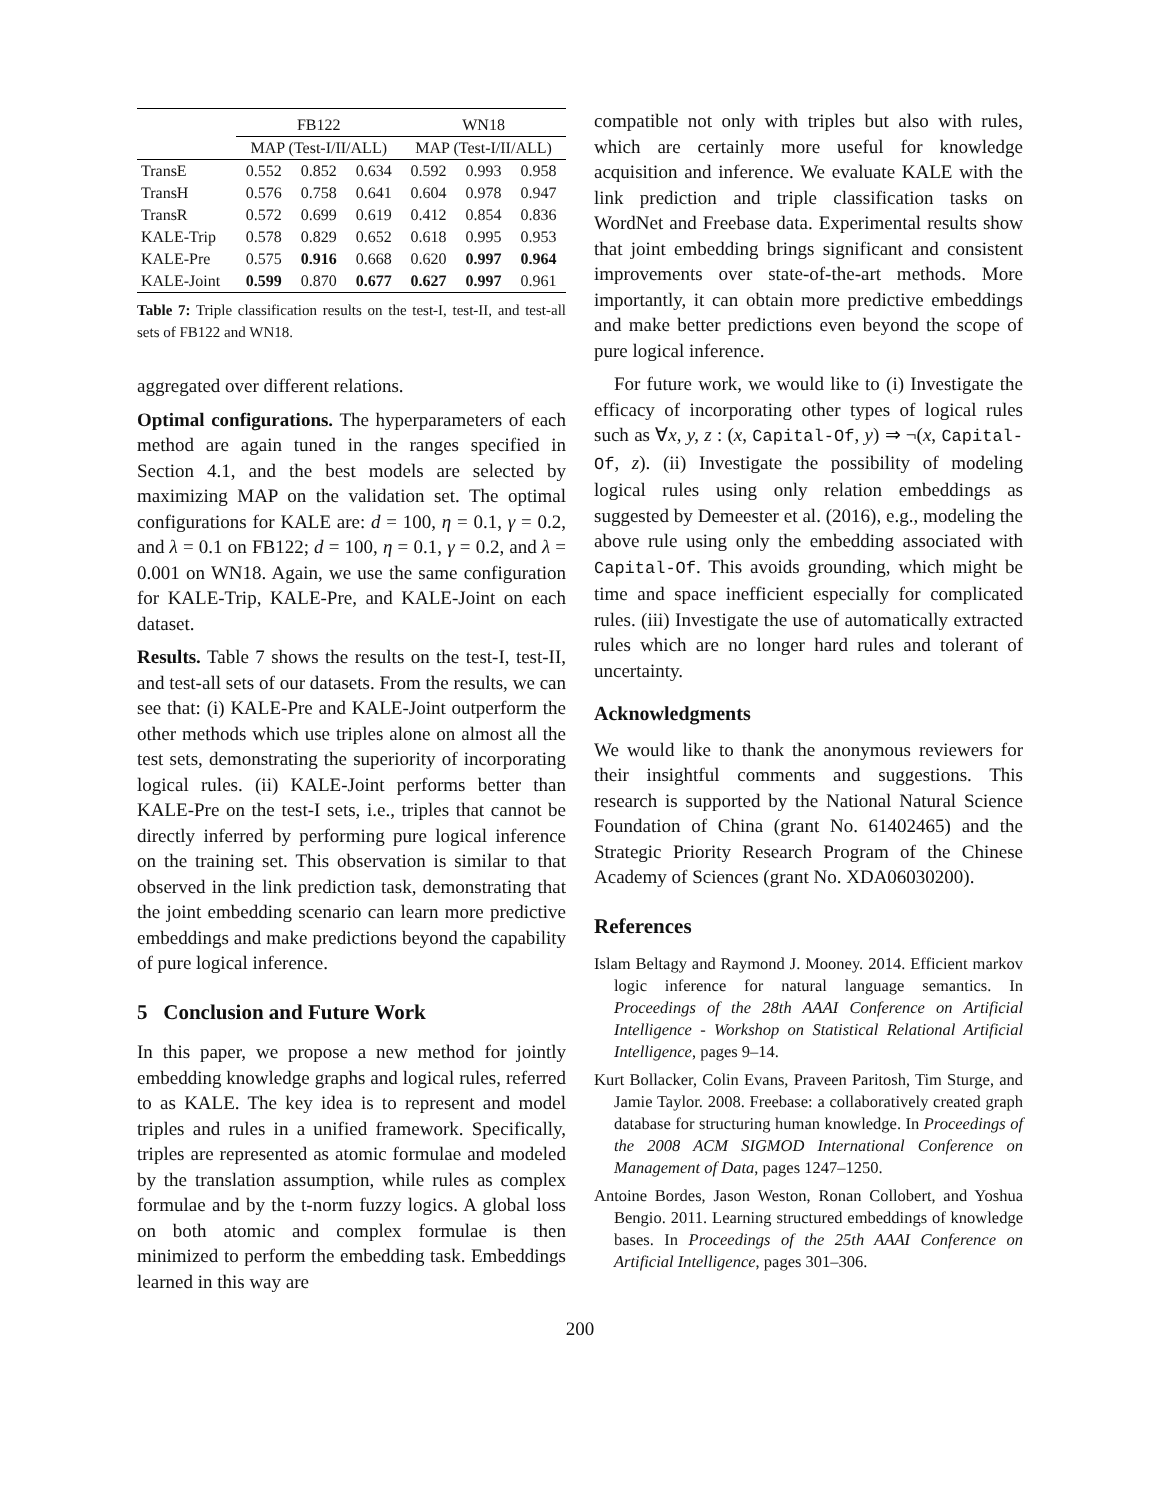| | FB122 | | | WN18 | | |
| --- | --- | --- | --- | --- | --- | --- |
| | MAP (Test-I/II/ALL) | | | MAP (Test-I/II/ALL) | | |
| TransE | 0.552 | 0.852 | 0.634 | 0.592 | 0.993 | 0.958 |
| TransH | 0.576 | 0.758 | 0.641 | 0.604 | 0.978 | 0.947 |
| TransR | 0.572 | 0.699 | 0.619 | 0.412 | 0.854 | 0.836 |
| KALE-Trip | 0.578 | 0.829 | 0.652 | 0.618 | 0.995 | 0.953 |
| KALE-Pre | 0.575 | 0.916 | 0.668 | 0.620 | 0.997 | 0.964 |
| KALE-Joint | 0.599 | 0.870 | 0.677 | 0.627 | 0.997 | 0.961 |
Table 7: Triple classification results on the test-I, test-II, and test-all sets of FB122 and WN18.
aggregated over different relations.
Optimal configurations. The hyperparameters of each method are again tuned in the ranges specified in Section 4.1, and the best models are selected by maximizing MAP on the validation set. The optimal configurations for KALE are: d = 100, η = 0.1, γ = 0.2, and λ = 0.1 on FB122; d = 100, η = 0.1, γ = 0.2, and λ = 0.001 on WN18. Again, we use the same configuration for KALE-Trip, KALE-Pre, and KALE-Joint on each dataset.
Results. Table 7 shows the results on the test-I, test-II, and test-all sets of our datasets. From the results, we can see that: (i) KALE-Pre and KALE-Joint outperform the other methods which use triples alone on almost all the test sets, demonstrating the superiority of incorporating logical rules. (ii) KALE-Joint performs better than KALE-Pre on the test-I sets, i.e., triples that cannot be directly inferred by performing pure logical inference on the training set. This observation is similar to that observed in the link prediction task, demonstrating that the joint embedding scenario can learn more predictive embeddings and make predictions beyond the capability of pure logical inference.
5 Conclusion and Future Work
In this paper, we propose a new method for jointly embedding knowledge graphs and logical rules, referred to as KALE. The key idea is to represent and model triples and rules in a unified framework. Specifically, triples are represented as atomic formulae and modeled by the translation assumption, while rules as complex formulae and by the t-norm fuzzy logics. A global loss on both atomic and complex formulae is then minimized to perform the embedding task. Embeddings learned in this way are
compatible not only with triples but also with rules, which are certainly more useful for knowledge acquisition and inference. We evaluate KALE with the link prediction and triple classification tasks on WordNet and Freebase data. Experimental results show that joint embedding brings significant and consistent improvements over state-of-the-art methods. More importantly, it can obtain more predictive embeddings and make better predictions even beyond the scope of pure logical inference.
For future work, we would like to (i) Investigate the efficacy of incorporating other types of logical rules such as ∀x, y, z : (x, Capital-Of, y) ⇒ ¬(x, Capital-Of, z). (ii) Investigate the possibility of modeling logical rules using only relation embeddings as suggested by Demeester et al. (2016), e.g., modeling the above rule using only the embedding associated with Capital-Of. This avoids grounding, which might be time and space inefficient especially for complicated rules. (iii) Investigate the use of automatically extracted rules which are no longer hard rules and tolerant of uncertainty.
Acknowledgments
We would like to thank the anonymous reviewers for their insightful comments and suggestions. This research is supported by the National Natural Science Foundation of China (grant No. 61402465) and the Strategic Priority Research Program of the Chinese Academy of Sciences (grant No. XDA06030200).
References
Islam Beltagy and Raymond J. Mooney. 2014. Efficient markov logic inference for natural language semantics. In Proceedings of the 28th AAAI Conference on Artificial Intelligence - Workshop on Statistical Relational Artificial Intelligence, pages 9–14.
Kurt Bollacker, Colin Evans, Praveen Paritosh, Tim Sturge, and Jamie Taylor. 2008. Freebase: a collaboratively created graph database for structuring human knowledge. In Proceedings of the 2008 ACM SIGMOD International Conference on Management of Data, pages 1247–1250.
Antoine Bordes, Jason Weston, Ronan Collobert, and Yoshua Bengio. 2011. Learning structured embeddings of knowledge bases. In Proceedings of the 25th AAAI Conference on Artificial Intelligence, pages 301–306.
200